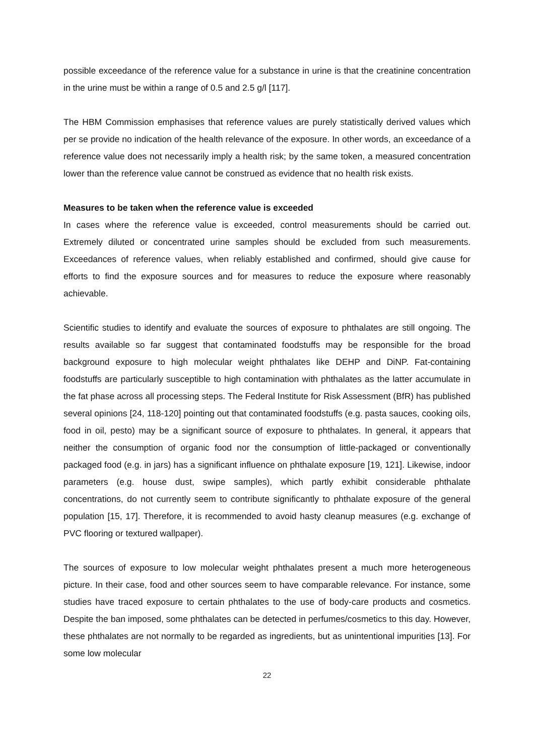possible exceedance of the reference value for a substance in urine is that the creatinine concentration in the urine must be within a range of 0.5 and 2.5 g/l [117].
The HBM Commission emphasises that reference values are purely statistically derived values which per se provide no indication of the health relevance of the exposure. In other words, an exceedance of a reference value does not necessarily imply a health risk; by the same token, a measured concentration lower than the reference value cannot be construed as evidence that no health risk exists.
Measures to be taken when the reference value is exceeded
In cases where the reference value is exceeded, control measurements should be carried out. Extremely diluted or concentrated urine samples should be excluded from such measurements. Exceedances of reference values, when reliably established and confirmed, should give cause for efforts to find the exposure sources and for measures to reduce the exposure where reasonably achievable.
Scientific studies to identify and evaluate the sources of exposure to phthalates are still ongoing. The results available so far suggest that contaminated foodstuffs may be responsible for the broad background exposure to high molecular weight phthalates like DEHP and DiNP. Fat-containing foodstuffs are particularly susceptible to high contamination with phthalates as the latter accumulate in the fat phase across all processing steps. The Federal Institute for Risk Assessment (BfR) has published several opinions [24, 118-120] pointing out that contaminated foodstuffs (e.g. pasta sauces, cooking oils, food in oil, pesto) may be a significant source of exposure to phthalates. In general, it appears that neither the consumption of organic food nor the consumption of little-packaged or conventionally packaged food (e.g. in jars) has a significant influence on phthalate exposure [19, 121]. Likewise, indoor parameters (e.g. house dust, swipe samples), which partly exhibit considerable phthalate concentrations, do not currently seem to contribute significantly to phthalate exposure of the general population [15, 17]. Therefore, it is recommended to avoid hasty cleanup measures (e.g. exchange of PVC flooring or textured wallpaper).
The sources of exposure to low molecular weight phthalates present a much more heterogeneous picture. In their case, food and other sources seem to have comparable relevance. For instance, some studies have traced exposure to certain phthalates to the use of body-care products and cosmetics. Despite the ban imposed, some phthalates can be detected in perfumes/cosmetics to this day. However, these phthalates are not normally to be regarded as ingredients, but as unintentional impurities [13]. For some low molecular
22